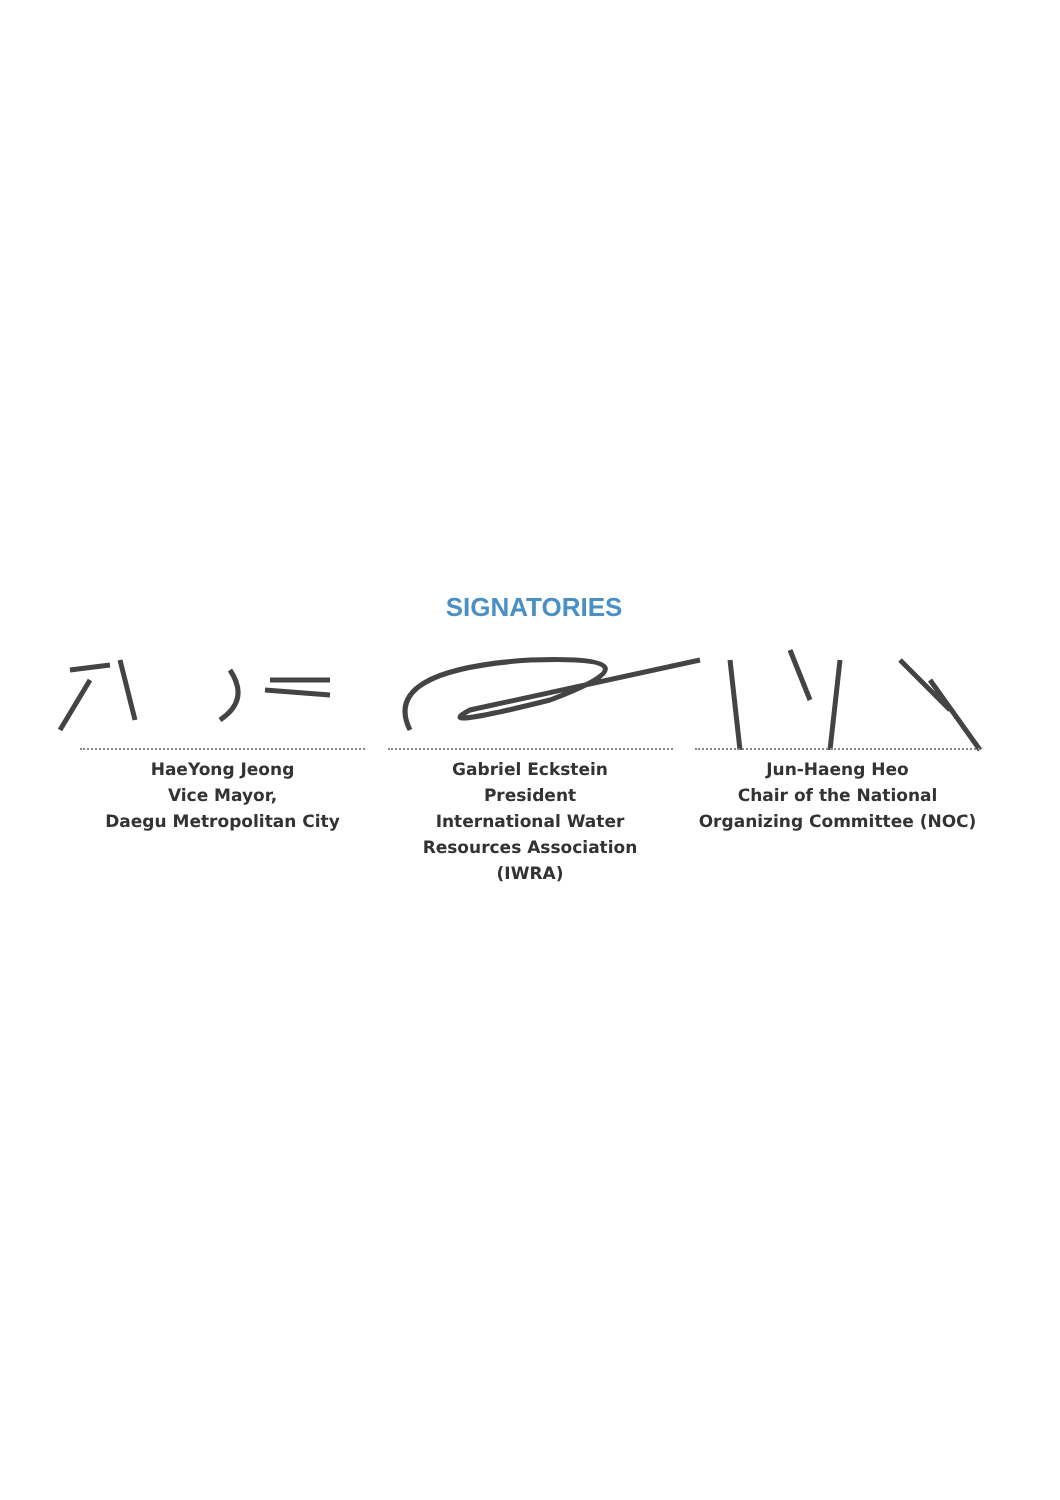SIGNATORIES
HaeYong Jeong
Vice Mayor,
Daegu Metropolitan City
Gabriel Eckstein
President
International Water Resources Association (IWRA)
Jun-Haeng Heo
Chair of the National
Organizing Committee (NOC)